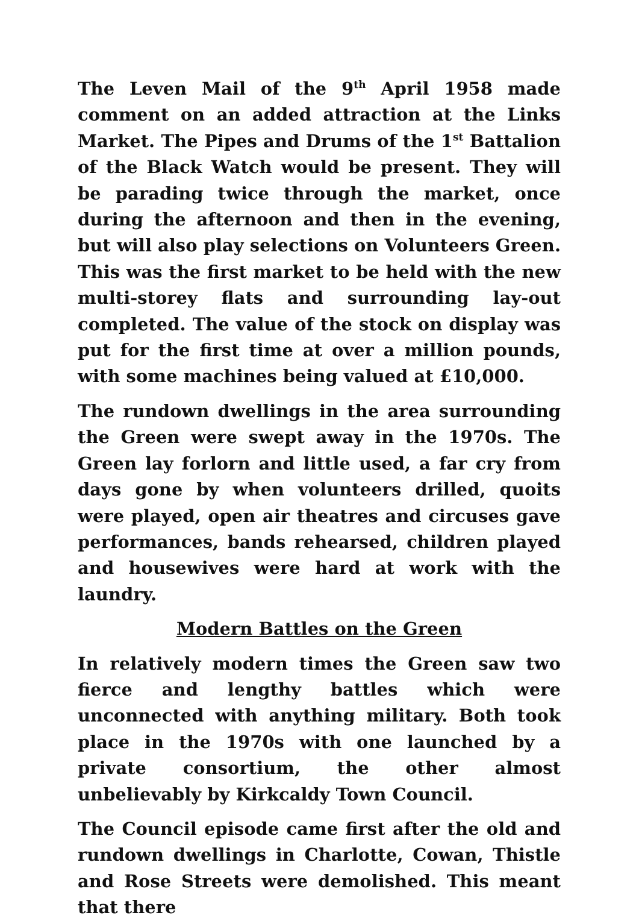The Leven Mail of the 9<sup>th</sup> April 1958 made comment on an added attraction at the Links Market. The Pipes and Drums of the 1<sup>st</sup> Battalion of the Black Watch would be present. They will be parading twice through the market, once during the afternoon and then in the evening, but will also play selections on Volunteers Green. This was the first market to be held with the new multi-storey flats and surrounding lay-out completed. The value of the stock on display was put for the first time at over a million pounds, with some machines being valued at £10,000.
The rundown dwellings in the area surrounding the Green were swept away in the 1970s. The Green lay forlorn and little used, a far cry from days gone by when volunteers drilled, quoits were played, open air theatres and circuses gave performances, bands rehearsed, children played and housewives were hard at work with the laundry.
Modern Battles on the Green
In relatively modern times the Green saw two fierce and lengthy battles which were unconnected with anything military. Both took place in the 1970s with one launched by a private consortium, the other almost unbelievably by Kirkcaldy Town Council.
The Council episode came first after the old and rundown dwellings in Charlotte, Cowan, Thistle and Rose Streets were demolished. This meant that there